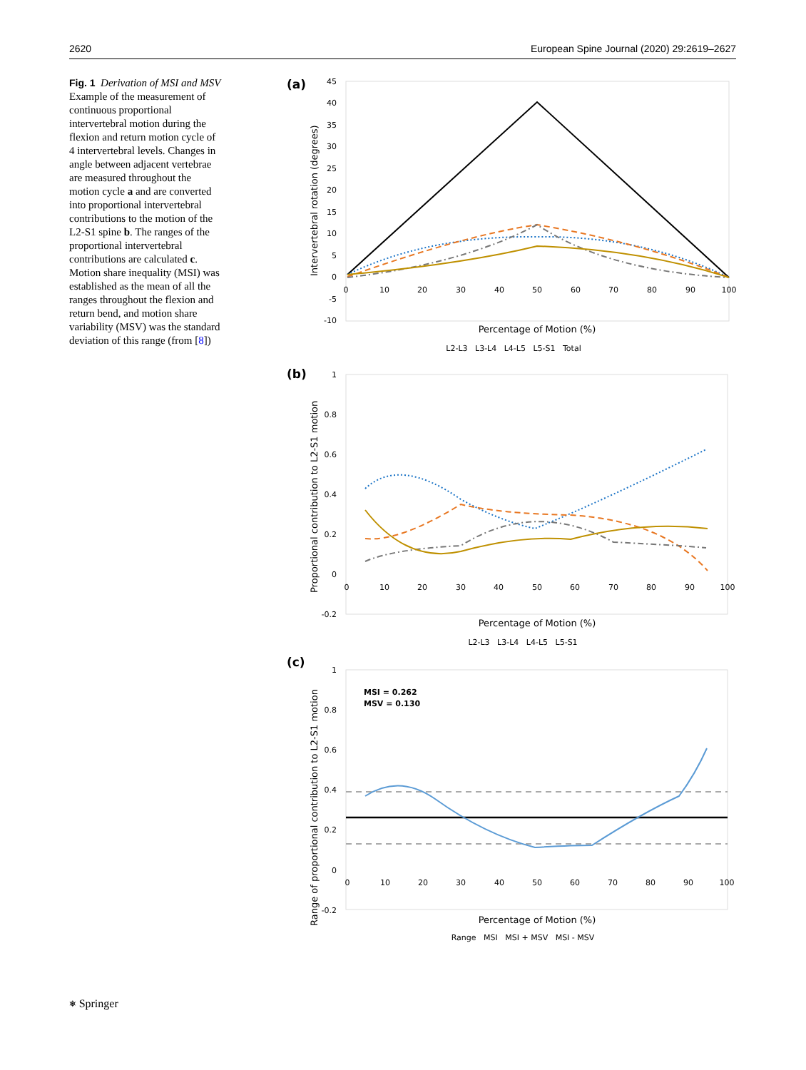2620 European Spine Journal (2020) 29:2619–2627
Fig. 1 Derivation of MSI and MSV Example of the measurement of continuous proportional intervertebral motion during the flexion and return motion cycle of 4 intervertebral levels. Changes in angle between adjacent vertebrae are measured throughout the motion cycle a and are converted into proportional intervertebral contributions to the motion of the L2-S1 spine b. The ranges of the proportional intervertebral contributions are calculated c. Motion share inequality (MSI) was established as the mean of all the ranges throughout the flexion and return bend, and motion share variability (MSV) was the standard deviation of this range (from [8])
(a)
Intervertebral rotation (degrees)
45
40
35
30
25
20
15
10
5
0
-5
-10
0
10
20
30
40
50
60
70
80
90
100
Percentage of Motion (%)
L2-L3 L3-L4 L4-L5 L5-S1 Total
(b)
Proportional contribution to L2-S1 motion
1
0.8
0.6
0.4
0.2
0
-0.2
0
10
20
30
40
50
60
70
80
90
100
Percentage of Motion (%)
L2-L3 L3-L4 L4-L5 L5-S1
(c)
Range of proportional contribution to L2-S1 motion
1
0.8
0.6
0.4
0.2
0
-0.2
0
10
20
30
40
50
60
70
80
90
100
MSI = 0.262
MSV = 0.130
Percentage of Motion (%)
Range MSI MSI + MSV MSI - MSV
⎈ Springer